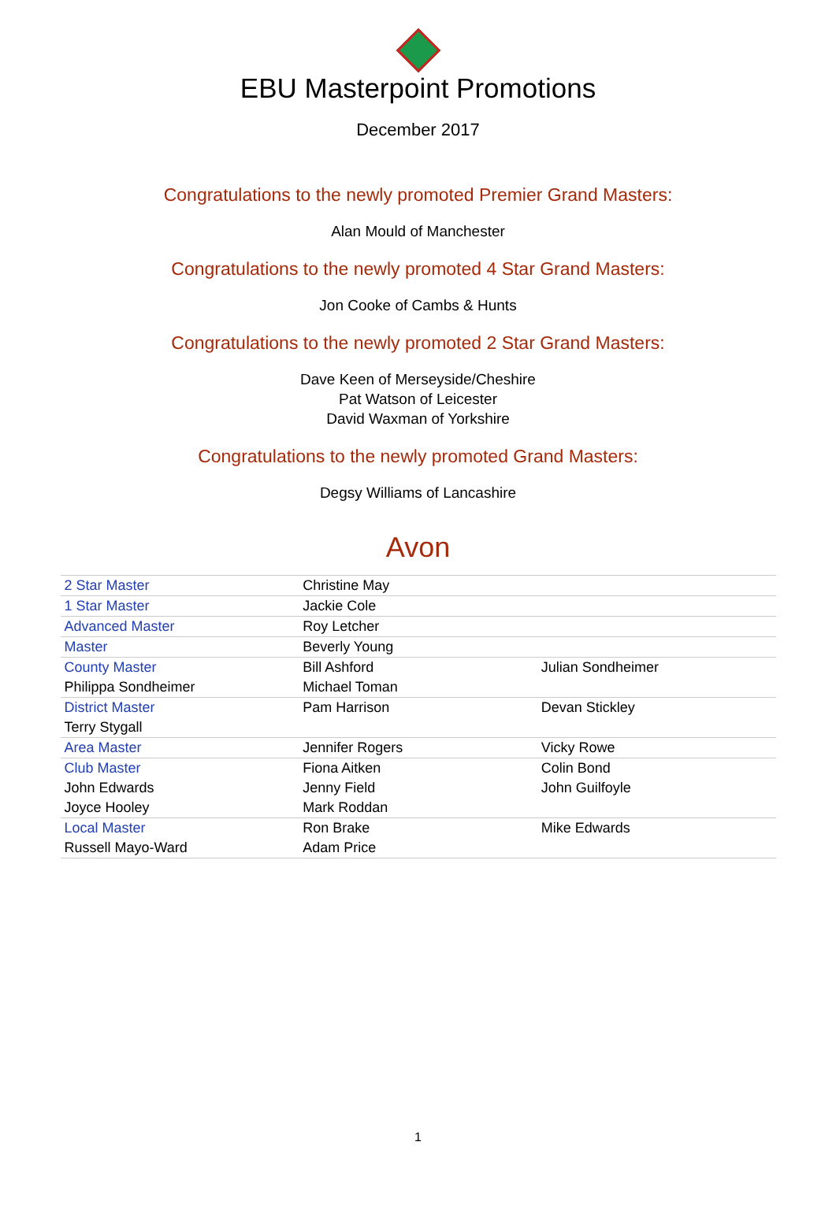EBU Masterpoint Promotions
December 2017
Congratulations to the newly promoted Premier Grand Masters:
Alan Mould of Manchester
Congratulations to the newly promoted 4 Star Grand Masters:
Jon Cooke of Cambs & Hunts
Congratulations to the newly promoted 2 Star Grand Masters:
Dave Keen of Merseyside/Cheshire
Pat Watson of Leicester
David Waxman of Yorkshire
Congratulations to the newly promoted Grand Masters:
Degsy Williams of Lancashire
Avon
| 2 Star Master | Christine May | |
| 1 Star Master | Jackie Cole | |
| Advanced Master | Roy Letcher | |
| Master | Beverly Young | |
| County Master | Bill Ashford | Julian Sondheimer |
| Philippa Sondheimer | Michael Toman | |
| District Master | Pam Harrison | Devan Stickley |
| Terry Stygall | | |
| Area Master | Jennifer Rogers | Vicky Rowe |
| Club Master | Fiona Aitken | Colin Bond |
| John Edwards | Jenny Field | John Guilfoyle |
| Joyce Hooley | Mark Roddan | |
| Local Master | Ron Brake | Mike Edwards |
| Russell Mayo-Ward | Adam Price | |
1